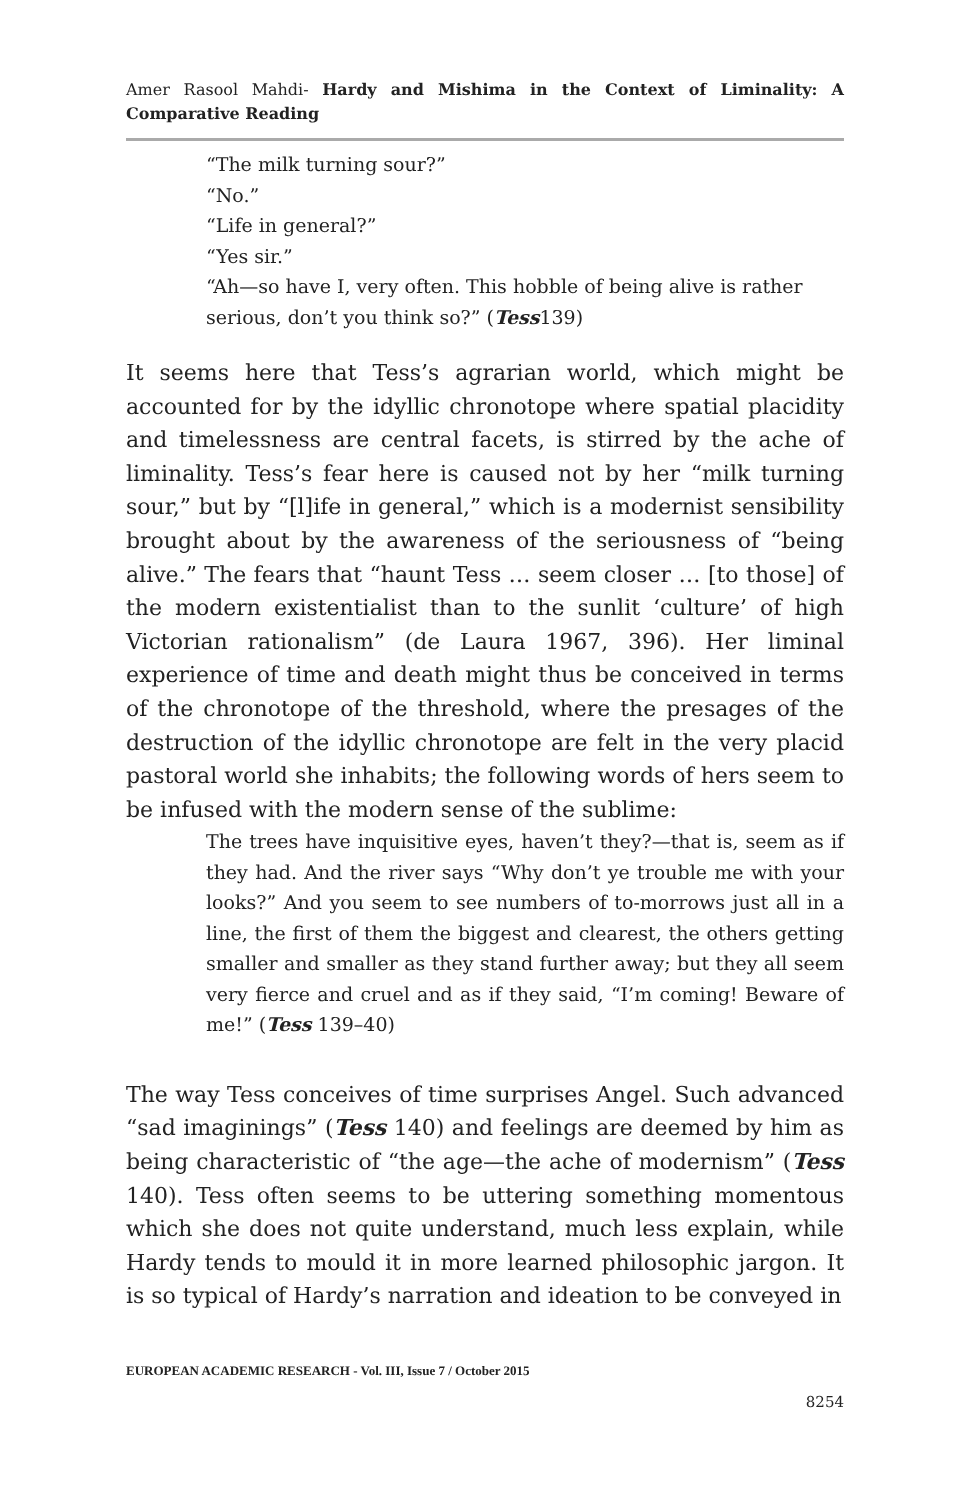Amer Rasool Mahdi- Hardy and Mishima in the Context of Liminality: A Comparative Reading
“The milk turning sour?”
“No.”
“Life in general?”
“Yes sir.”
“Ah—so have I, very often. This hobble of being alive is rather serious, don’t you think so?” (Tess139)
It seems here that Tess’s agrarian world, which might be accounted for by the idyllic chronotope where spatial placidity and timelessness are central facets, is stirred by the ache of liminality. Tess’s fear here is caused not by her “milk turning sour,” but by “[l]ife in general,” which is a modernist sensibility brought about by the awareness of the seriousness of “being alive.” The fears that “haunt Tess … seem closer … [to those] of the modern existentialist than to the sunlit ‘culture’ of high Victorian rationalism” (de Laura 1967, 396). Her liminal experience of time and death might thus be conceived in terms of the chronotope of the threshold, where the presages of the destruction of the idyllic chronotope are felt in the very placid pastoral world she inhabits; the following words of hers seem to be infused with the modern sense of the sublime:
The trees have inquisitive eyes, haven’t they?—that is, seem as if they had. And the river says “Why don’t ye trouble me with your looks?” And you seem to see numbers of to-morrows just all in a line, the first of them the biggest and clearest, the others getting smaller and smaller as they stand further away; but they all seem very fierce and cruel and as if they said, “I’m coming! Beware of me!” (Tess 139–40)
The way Tess conceives of time surprises Angel. Such advanced “sad imaginings” (Tess 140) and feelings are deemed by him as being characteristic of “the age—the ache of modernism” (Tess 140). Tess often seems to be uttering something momentous which she does not quite understand, much less explain, while Hardy tends to mould it in more learned philosophic jargon. It is so typical of Hardy’s narration and ideation to be conveyed in
EUROPEAN ACADEMIC RESEARCH - Vol. III, Issue 7 / October 2015
8254